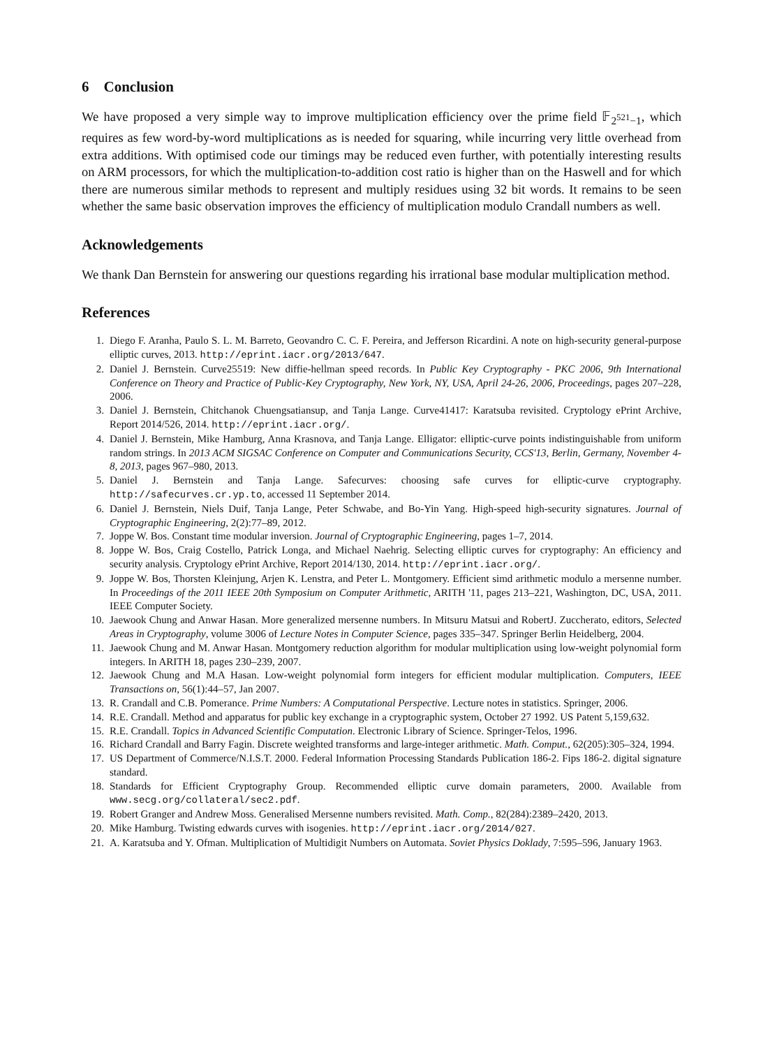6 Conclusion
We have proposed a very simple way to improve multiplication efficiency over the prime field 𝔽<sub>2<sup>521</sup>−1</sub>, which requires as few word-by-word multiplications as is needed for squaring, while incurring very little overhead from extra additions. With optimised code our timings may be reduced even further, with potentially interesting results on ARM processors, for which the multiplication-to-addition cost ratio is higher than on the Haswell and for which there are numerous similar methods to represent and multiply residues using 32 bit words. It remains to be seen whether the same basic observation improves the efficiency of multiplication modulo Crandall numbers as well.
Acknowledgements
We thank Dan Bernstein for answering our questions regarding his irrational base modular multiplication method.
References
1. Diego F. Aranha, Paulo S. L. M. Barreto, Geovandro C. C. F. Pereira, and Jefferson Ricardini. A note on high-security general-purpose elliptic curves, 2013. http://eprint.iacr.org/2013/647.
2. Daniel J. Bernstein. Curve25519: New diffie-hellman speed records. In Public Key Cryptography - PKC 2006, 9th International Conference on Theory and Practice of Public-Key Cryptography, New York, NY, USA, April 24-26, 2006, Proceedings, pages 207–228, 2006.
3. Daniel J. Bernstein, Chitchanok Chuengsatiansup, and Tanja Lange. Curve41417: Karatsuba revisited. Cryptology ePrint Archive, Report 2014/526, 2014. http://eprint.iacr.org/.
4. Daniel J. Bernstein, Mike Hamburg, Anna Krasnova, and Tanja Lange. Elligator: elliptic-curve points indistinguishable from uniform random strings. In 2013 ACM SIGSAC Conference on Computer and Communications Security, CCS'13, Berlin, Germany, November 4-8, 2013, pages 967–980, 2013.
5. Daniel J. Bernstein and Tanja Lange. Safecurves: choosing safe curves for elliptic-curve cryptography. http://safecurves.cr.yp.to, accessed 11 September 2014.
6. Daniel J. Bernstein, Niels Duif, Tanja Lange, Peter Schwabe, and Bo-Yin Yang. High-speed high-security signatures. Journal of Cryptographic Engineering, 2(2):77–89, 2012.
7. Joppe W. Bos. Constant time modular inversion. Journal of Cryptographic Engineering, pages 1–7, 2014.
8. Joppe W. Bos, Craig Costello, Patrick Longa, and Michael Naehrig. Selecting elliptic curves for cryptography: An efficiency and security analysis. Cryptology ePrint Archive, Report 2014/130, 2014. http://eprint.iacr.org/.
9. Joppe W. Bos, Thorsten Kleinjung, Arjen K. Lenstra, and Peter L. Montgomery. Efficient simd arithmetic modulo a mersenne number. In Proceedings of the 2011 IEEE 20th Symposium on Computer Arithmetic, ARITH '11, pages 213–221, Washington, DC, USA, 2011. IEEE Computer Society.
10. Jaewook Chung and Anwar Hasan. More generalized mersenne numbers. In Mitsuru Matsui and RobertJ. Zuccherato, editors, Selected Areas in Cryptography, volume 3006 of Lecture Notes in Computer Science, pages 335–347. Springer Berlin Heidelberg, 2004.
11. Jaewook Chung and M. Anwar Hasan. Montgomery reduction algorithm for modular multiplication using low-weight polynomial form integers. In ARITH 18, pages 230–239, 2007.
12. Jaewook Chung and M.A Hasan. Low-weight polynomial form integers for efficient modular multiplication. Computers, IEEE Transactions on, 56(1):44–57, Jan 2007.
13. R. Crandall and C.B. Pomerance. Prime Numbers: A Computational Perspective. Lecture notes in statistics. Springer, 2006.
14. R.E. Crandall. Method and apparatus for public key exchange in a cryptographic system, October 27 1992. US Patent 5,159,632.
15. R.E. Crandall. Topics in Advanced Scientific Computation. Electronic Library of Science. Springer-Telos, 1996.
16. Richard Crandall and Barry Fagin. Discrete weighted transforms and large-integer arithmetic. Math. Comput., 62(205):305–324, 1994.
17. US Department of Commerce/N.I.S.T. 2000. Federal Information Processing Standards Publication 186-2. Fips 186-2. digital signature standard.
18. Standards for Efficient Cryptography Group. Recommended elliptic curve domain parameters, 2000. Available from www.secg.org/collateral/sec2.pdf.
19. Robert Granger and Andrew Moss. Generalised Mersenne numbers revisited. Math. Comp., 82(284):2389–2420, 2013.
20. Mike Hamburg. Twisting edwards curves with isogenies. http://eprint.iacr.org/2014/027.
21. A. Karatsuba and Y. Ofman. Multiplication of Multidigit Numbers on Automata. Soviet Physics Doklady, 7:595–596, January 1963.